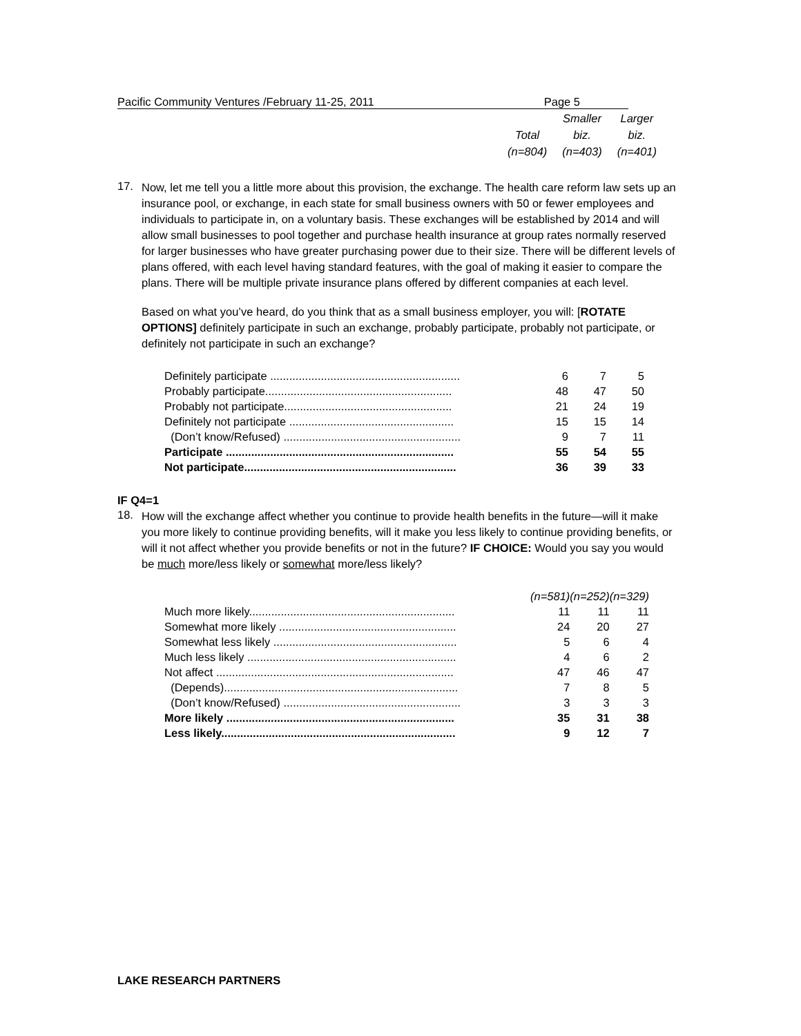Pacific Community Ventures /February 11-25, 2011 Page 5
| | Smaller | Larger |
| Total | biz. | biz. |
| (n=804) | (n=403) | (n=401) |
17.
Now, let me tell you a little more about this provision, the exchange. The health care reform law sets up an insurance pool, or exchange, in each state for small business owners with 50 or fewer employees and individuals to participate in, on a voluntary basis. These exchanges will be established by 2014 and will allow small businesses to pool together and purchase health insurance at group rates normally reserved for larger businesses who have greater purchasing power due to their size. There will be different levels of plans offered, with each level having standard features, with the goal of making it easier to compare the plans. There will be multiple private insurance plans offered by different companies at each level.
Based on what you’ve heard, do you think that as a small business employer, you will: [ROTATE OPTIONS] definitely participate in such an exchange, probably participate, probably not participate, or definitely not participate in such an exchange?
| Definitely participate ............................................................ | 6 | 7 | 5 |
| Probably participate........................................................... | 48 | 47 | 50 |
| Probably not participate..................................................... | 21 | 24 | 19 |
| Definitely not participate .................................................... | 15 | 15 | 14 |
| (Don’t know/Refused) ........................................................ | 9 | 7 | 11 |
| Participate ........................................................................ | 55 | 54 | 55 |
| Not participate................................................................... | 36 | 39 | 33 |
IF Q4=1
18.
How will the exchange affect whether you continue to provide health benefits in the future—will it make you more likely to continue providing benefits, will it make you less likely to continue providing benefits, or will it not affect whether you provide benefits or not in the future? IF CHOICE: Would you say you would be much more/less likely or somewhat more/less likely?
| | (n=581) | (n=252) | (n=329) |
| Much more likely................................................................. | 11 | 11 | 11 |
| Somewhat more likely ........................................................ | 24 | 20 | 27 |
| Somewhat less likely .......................................................... | 5 | 6 | 4 |
| Much less likely .................................................................. | 4 | 6 | 2 |
| Not affect ........................................................................... | 47 | 46 | 47 |
| (Depends).......................................................................... | 7 | 8 | 5 |
| (Don’t know/Refused) ........................................................ | 3 | 3 | 3 |
| More likely ........................................................................ | 35 | 31 | 38 |
| Less likely.......................................................................... | 9 | 12 | 7 |
LAKE RESEARCH PARTNERS